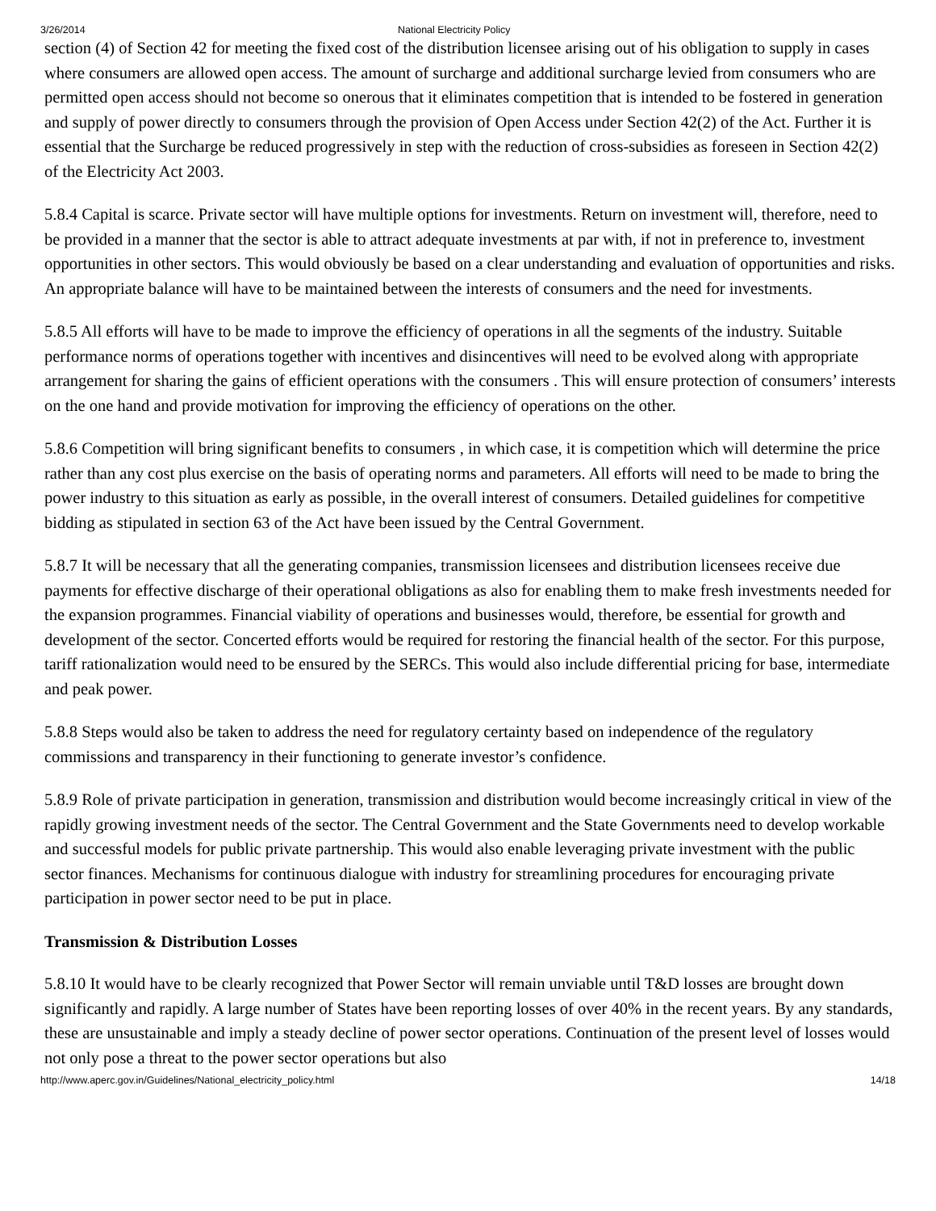3/26/2014 National Electricity Policy
section (4) of Section 42 for meeting the fixed cost of the distribution licensee arising out of his obligation to supply in cases where consumers are allowed open access. The amount of surcharge and additional surcharge levied from consumers who are permitted open access should not become so onerous that it eliminates competition that is intended to be fostered in generation and supply of power directly to consumers through the provision of Open Access under Section 42(2) of the Act. Further it is essential that the Surcharge be reduced progressively in step with the reduction of cross-subsidies as foreseen in Section 42(2) of the Electricity Act 2003.
5.8.4 Capital is scarce. Private sector will have multiple options for investments. Return on investment will, therefore, need to be provided in a manner that the sector is able to attract adequate investments at par with, if not in preference to, investment opportunities in other sectors. This would obviously be based on a clear understanding and evaluation of opportunities and risks. An appropriate balance will have to be maintained between the interests of consumers and the need for investments.
5.8.5 All efforts will have to be made to improve the efficiency of operations in all the segments of the industry. Suitable performance norms of operations together with incentives and disincentives will need to be evolved along with appropriate arrangement for sharing the gains of efficient operations with the consumers . This will ensure protection of consumers’ interests on the one hand and provide motivation for improving the efficiency of operations on the other.
5.8.6 Competition will bring significant benefits to consumers , in which case, it is competition which will determine the price rather than any cost plus exercise on the basis of operating norms and parameters. All efforts will need to be made to bring the power industry to this situation as early as possible, in the overall interest of consumers. Detailed guidelines for competitive bidding as stipulated in section 63 of the Act have been issued by the Central Government.
5.8.7 It will be necessary that all the generating companies, transmission licensees and distribution licensees receive due payments for effective discharge of their operational obligations as also for enabling them to make fresh investments needed for the expansion programmes. Financial viability of operations and businesses would, therefore, be essential for growth and development of the sector. Concerted efforts would be required for restoring the financial health of the sector. For this purpose, tariff rationalization would need to be ensured by the SERCs. This would also include differential pricing for base, intermediate and peak power.
5.8.8 Steps would also be taken to address the need for regulatory certainty based on independence of the regulatory commissions and transparency in their functioning to generate investor’s confidence.
5.8.9 Role of private participation in generation, transmission and distribution would become increasingly critical in view of the rapidly growing investment needs of the sector. The Central Government and the State Governments need to develop workable and successful models for public private partnership. This would also enable leveraging private investment with the public sector finances. Mechanisms for continuous dialogue with industry for streamlining procedures for encouraging private participation in power sector need to be put in place.
Transmission & Distribution Losses
5.8.10 It would have to be clearly recognized that Power Sector will remain unviable until T&D losses are brought down significantly and rapidly. A large number of States have been reporting losses of over 40% in the recent years. By any standards, these are unsustainable and imply a steady decline of power sector operations. Continuation of the present level of losses would not only pose a threat to the power sector operations but also
http://www.aperc.gov.in/Guidelines/National_electricity_policy.html 14/18